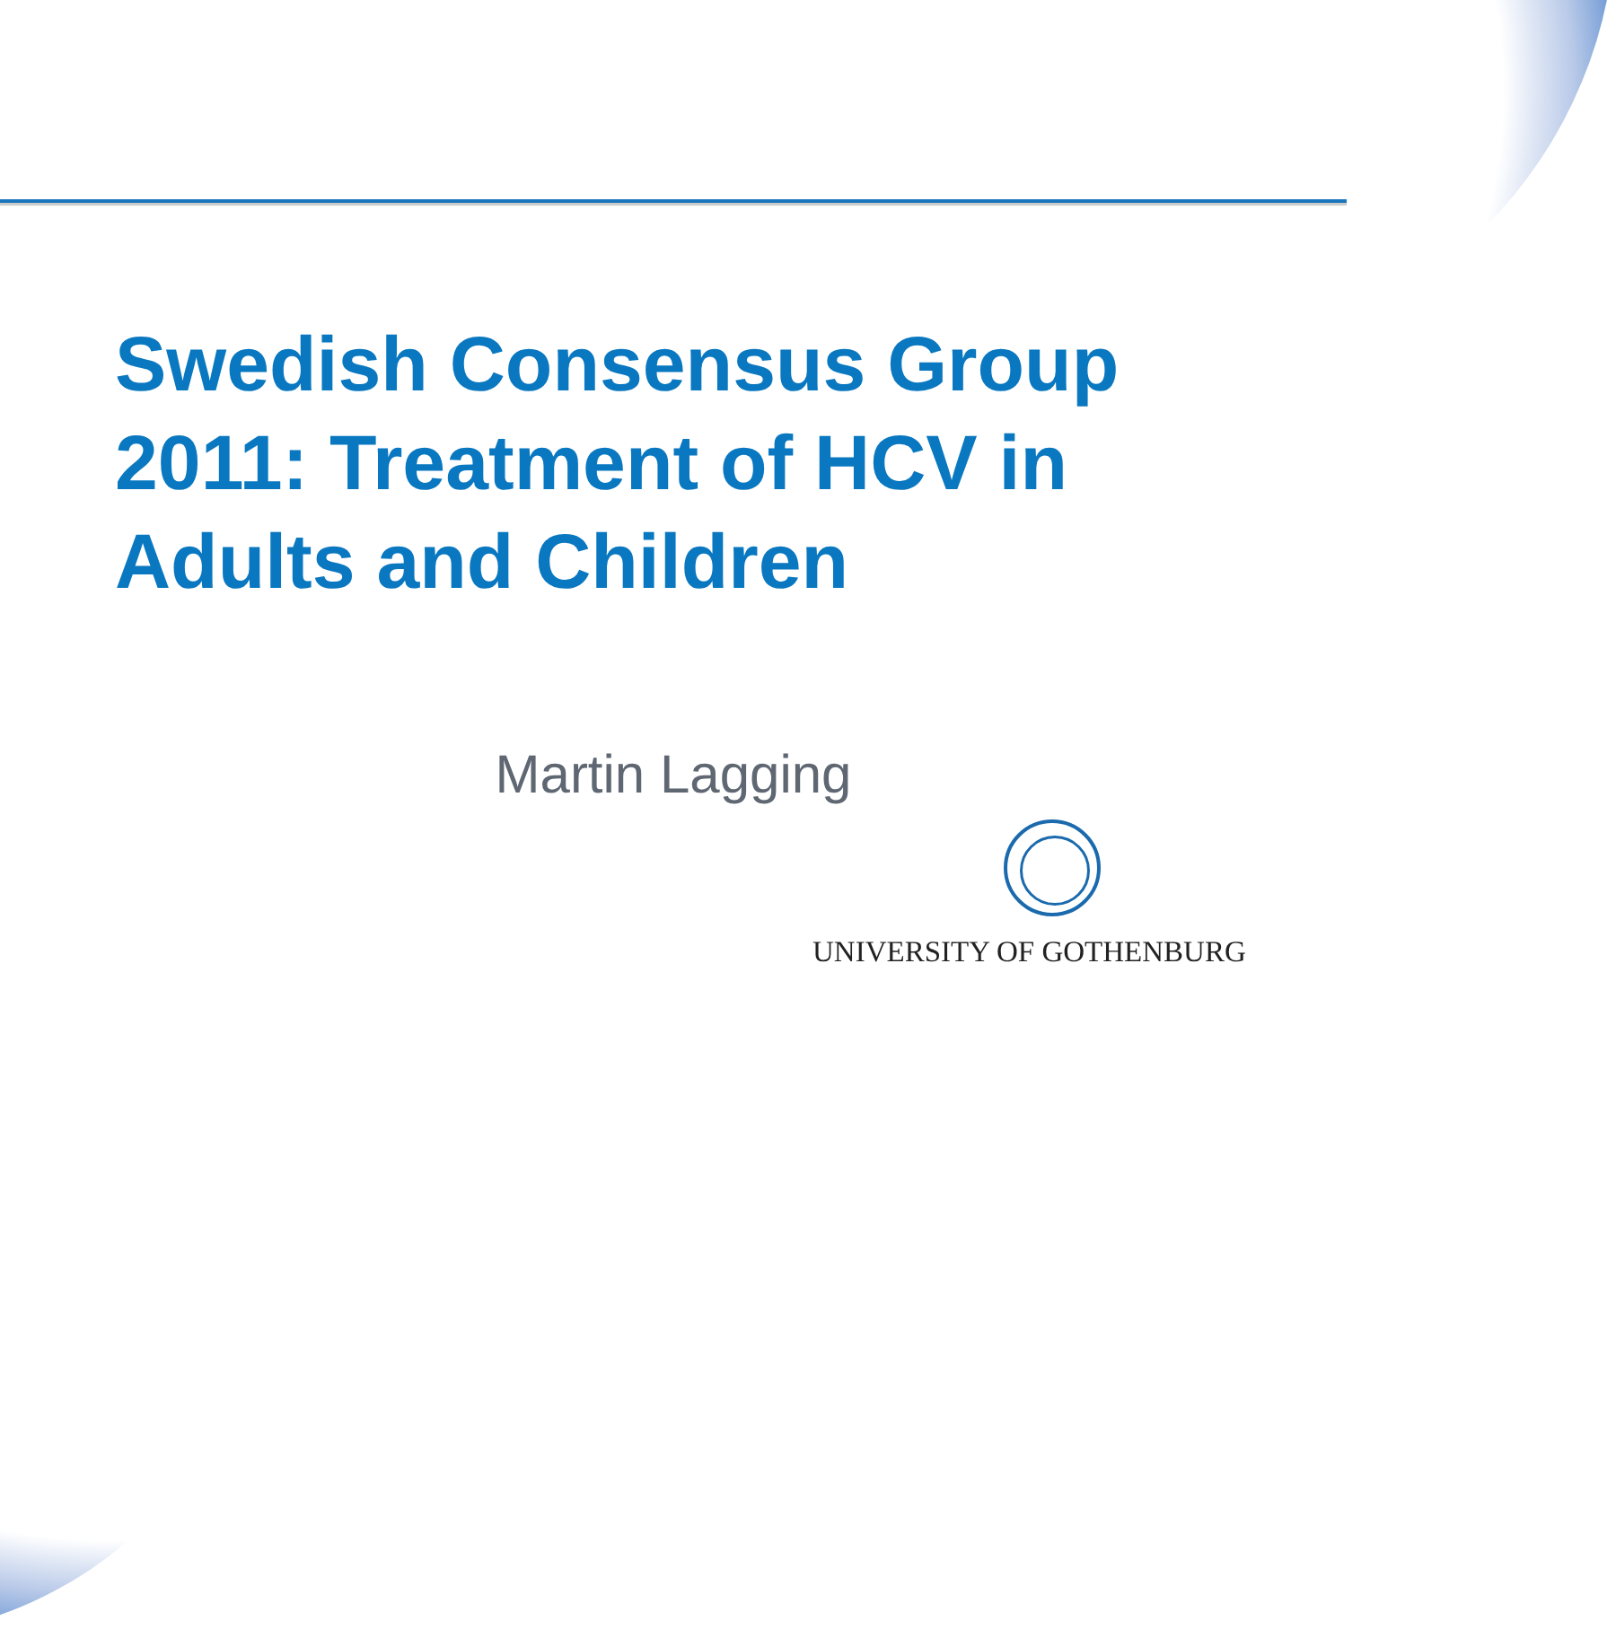Swedish Consensus Group
2011: Treatment of HCV in
Adults and Children
Martin Lagging
UNIVERSITY OF GOTHENBURG